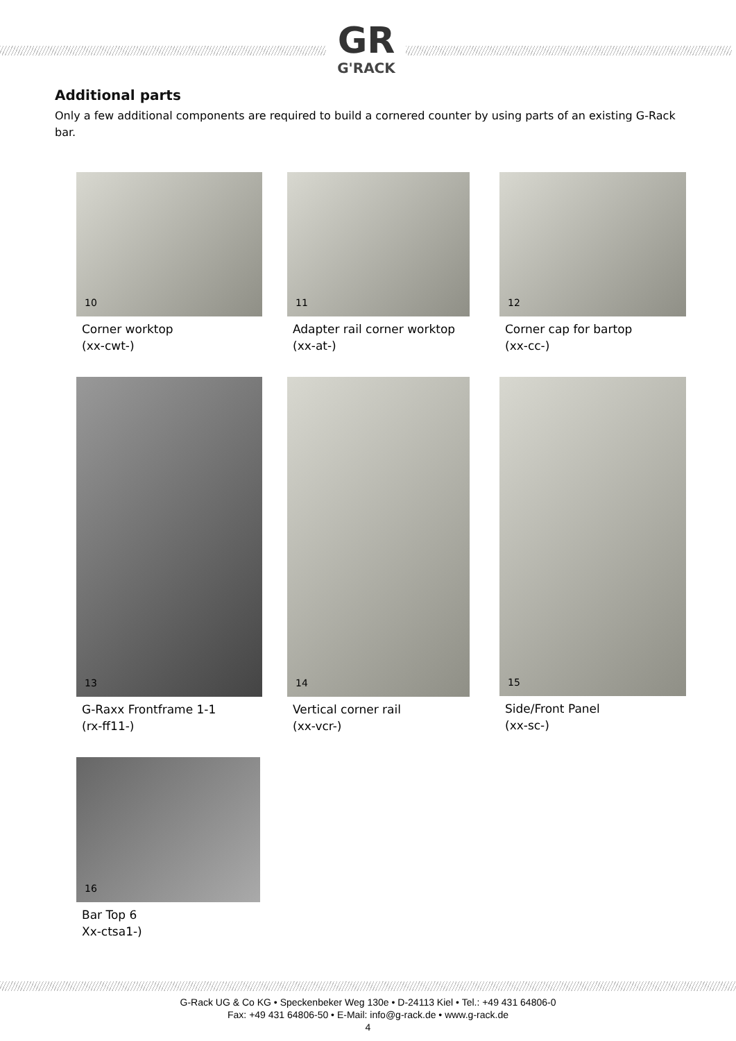GR
G'RACK
Additional parts
Only a few additional components are required to build a cornered counter by using parts of an existing G-Rack bar.
10
Corner worktop
(xx-cwt-)
11
Adapter rail corner worktop
(xx-at-)
12
Corner cap for bartop
(xx-cc-)
13
G-Raxx Frontframe 1-1
(rx-ff11-)
14
Vertical corner rail
(xx-vcr-)
15
Side/Front Panel
(xx-sc-)
16
Bar Top 6
Xx-ctsa1-)
G-Rack UG & Co KG • Speckenbeker Weg 130e • D-24113 Kiel • Tel.: +49 431 64806-0
Fax: +49 431 64806-50 • E-Mail: info@g-rack.de • www.g-rack.de
4